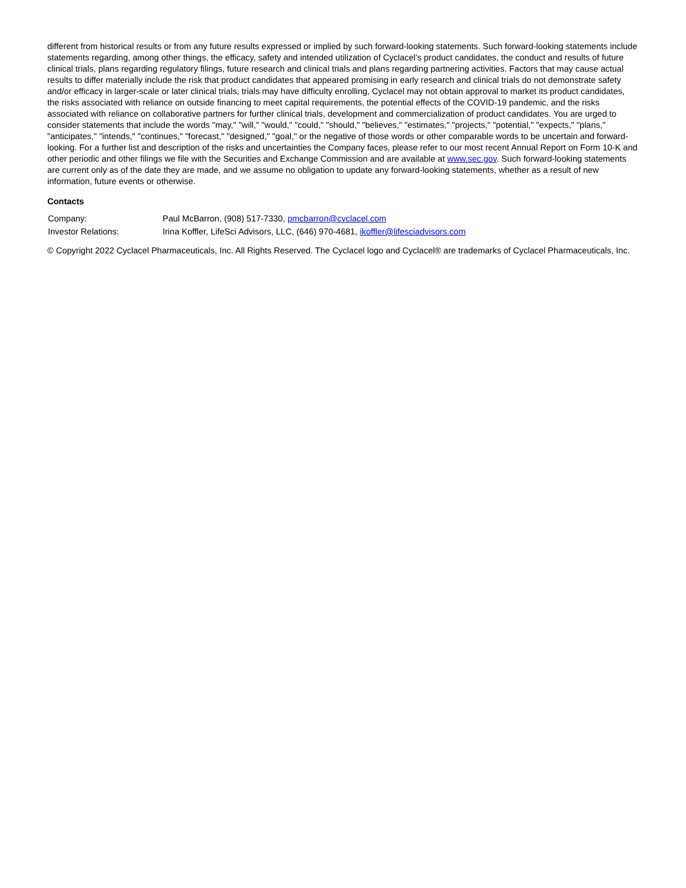different from historical results or from any future results expressed or implied by such forward-looking statements. Such forward-looking statements include statements regarding, among other things, the efficacy, safety and intended utilization of Cyclacel’s product candidates, the conduct and results of future clinical trials, plans regarding regulatory filings, future research and clinical trials and plans regarding partnering activities. Factors that may cause actual results to differ materially include the risk that product candidates that appeared promising in early research and clinical trials do not demonstrate safety and/or efficacy in larger-scale or later clinical trials, trials may have difficulty enrolling, Cyclacel may not obtain approval to market its product candidates, the risks associated with reliance on outside financing to meet capital requirements, the potential effects of the COVID-19 pandemic, and the risks associated with reliance on collaborative partners for further clinical trials, development and commercialization of product candidates. You are urged to consider statements that include the words "may," "will," "would," "could," "should," "believes," "estimates," "projects," "potential," "expects," "plans," "anticipates," "intends," "continues," "forecast," "designed," "goal," or the negative of those words or other comparable words to be uncertain and forward-looking. For a further list and description of the risks and uncertainties the Company faces, please refer to our most recent Annual Report on Form 10-K and other periodic and other filings we file with the Securities and Exchange Commission and are available at www.sec.gov. Such forward-looking statements are current only as of the date they are made, and we assume no obligation to update any forward-looking statements, whether as a result of new information, future events or otherwise.
Contacts
| Company: | Paul McBarron, (908) 517-7330, pmcbarron@cyclacel.com |
| Investor Relations: | Irina Koffler, LifeSci Advisors, LLC, (646) 970-4681, ikoffler@lifesciadvisors.com |
© Copyright 2022 Cyclacel Pharmaceuticals, Inc. All Rights Reserved. The Cyclacel logo and Cyclacel® are trademarks of Cyclacel Pharmaceuticals, Inc.